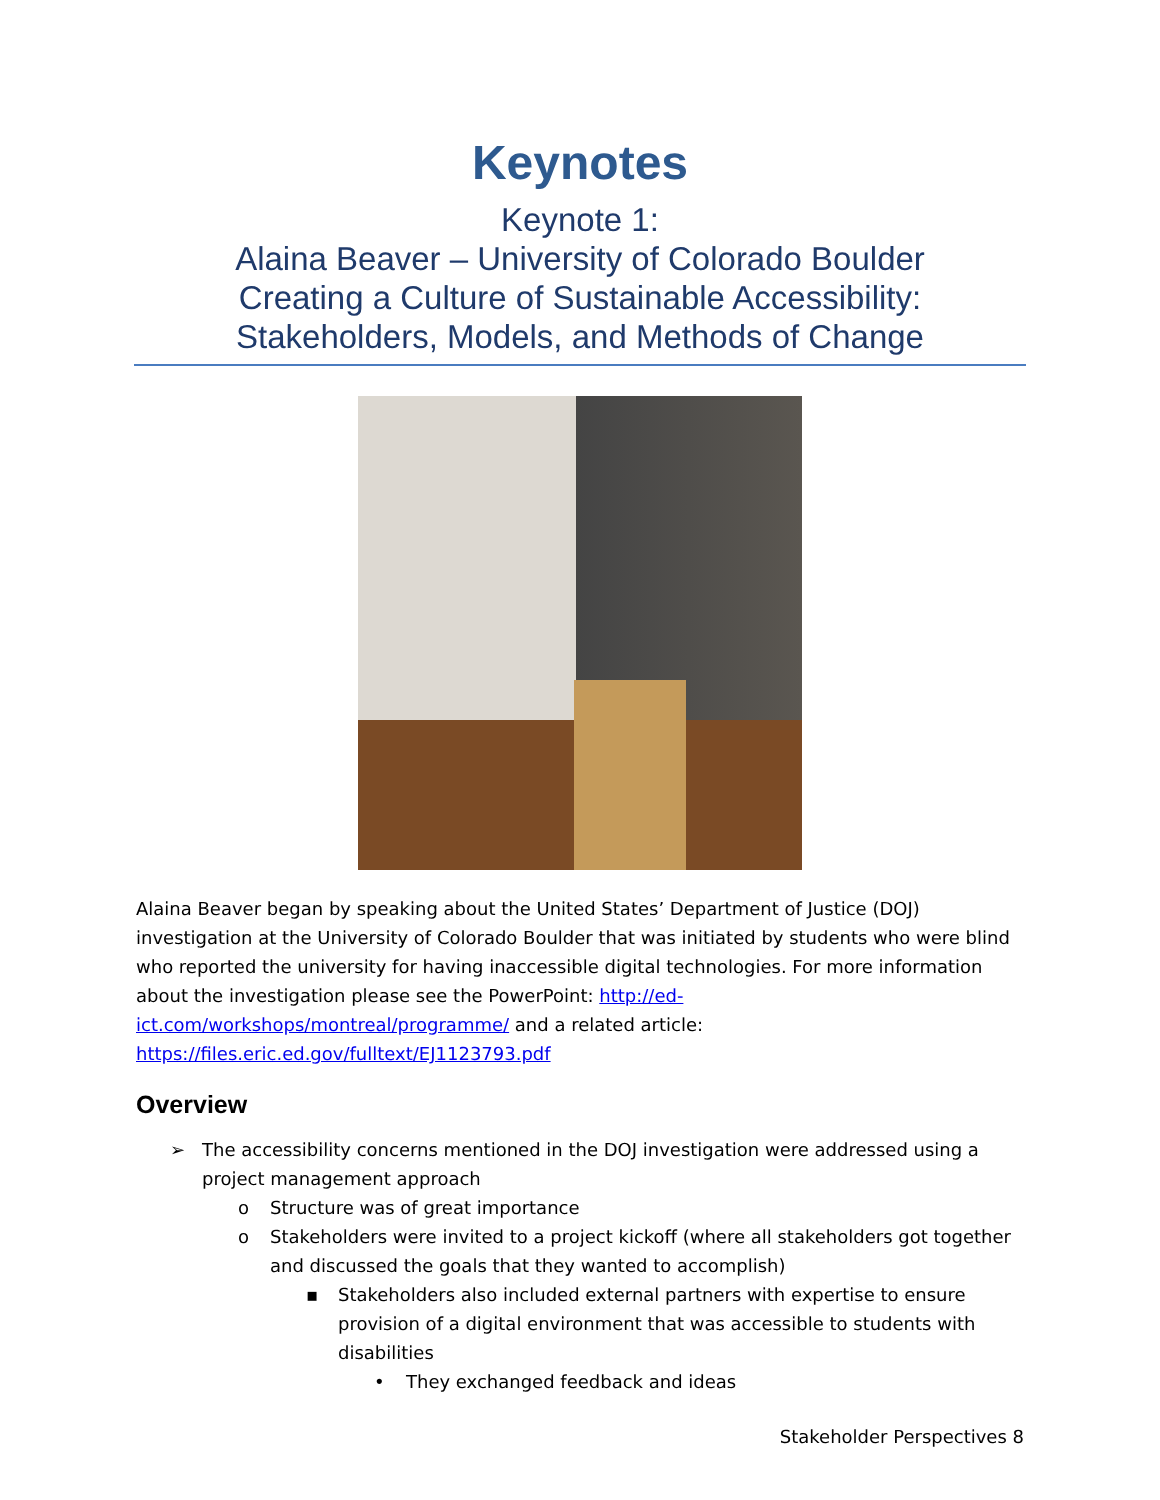Keynotes
Keynote 1:
Alaina Beaver – University of Colorado Boulder
Creating a Culture of Sustainable Accessibility:
Stakeholders, Models, and Methods of Change
Alaina Beaver began by speaking about the United States’ Department of Justice (DOJ) investigation at the University of Colorado Boulder that was initiated by students who were blind who reported the university for having inaccessible digital technologies. For more information about the investigation please see the PowerPoint: http://ed-ict.com/workshops/montreal/programme/ and a related article: https://files.eric.ed.gov/fulltext/EJ1123793.pdf
Overview
➢ The accessibility concerns mentioned in the DOJ investigation were addressed using a project management approach
o Structure was of great importance
o Stakeholders were invited to a project kickoff (where all stakeholders got together and discussed the goals that they wanted to accomplish)
▪ Stakeholders also included external partners with expertise to ensure provision of a digital environment that was accessible to students with disabilities
• They exchanged feedback and ideas
Stakeholder Perspectives 8